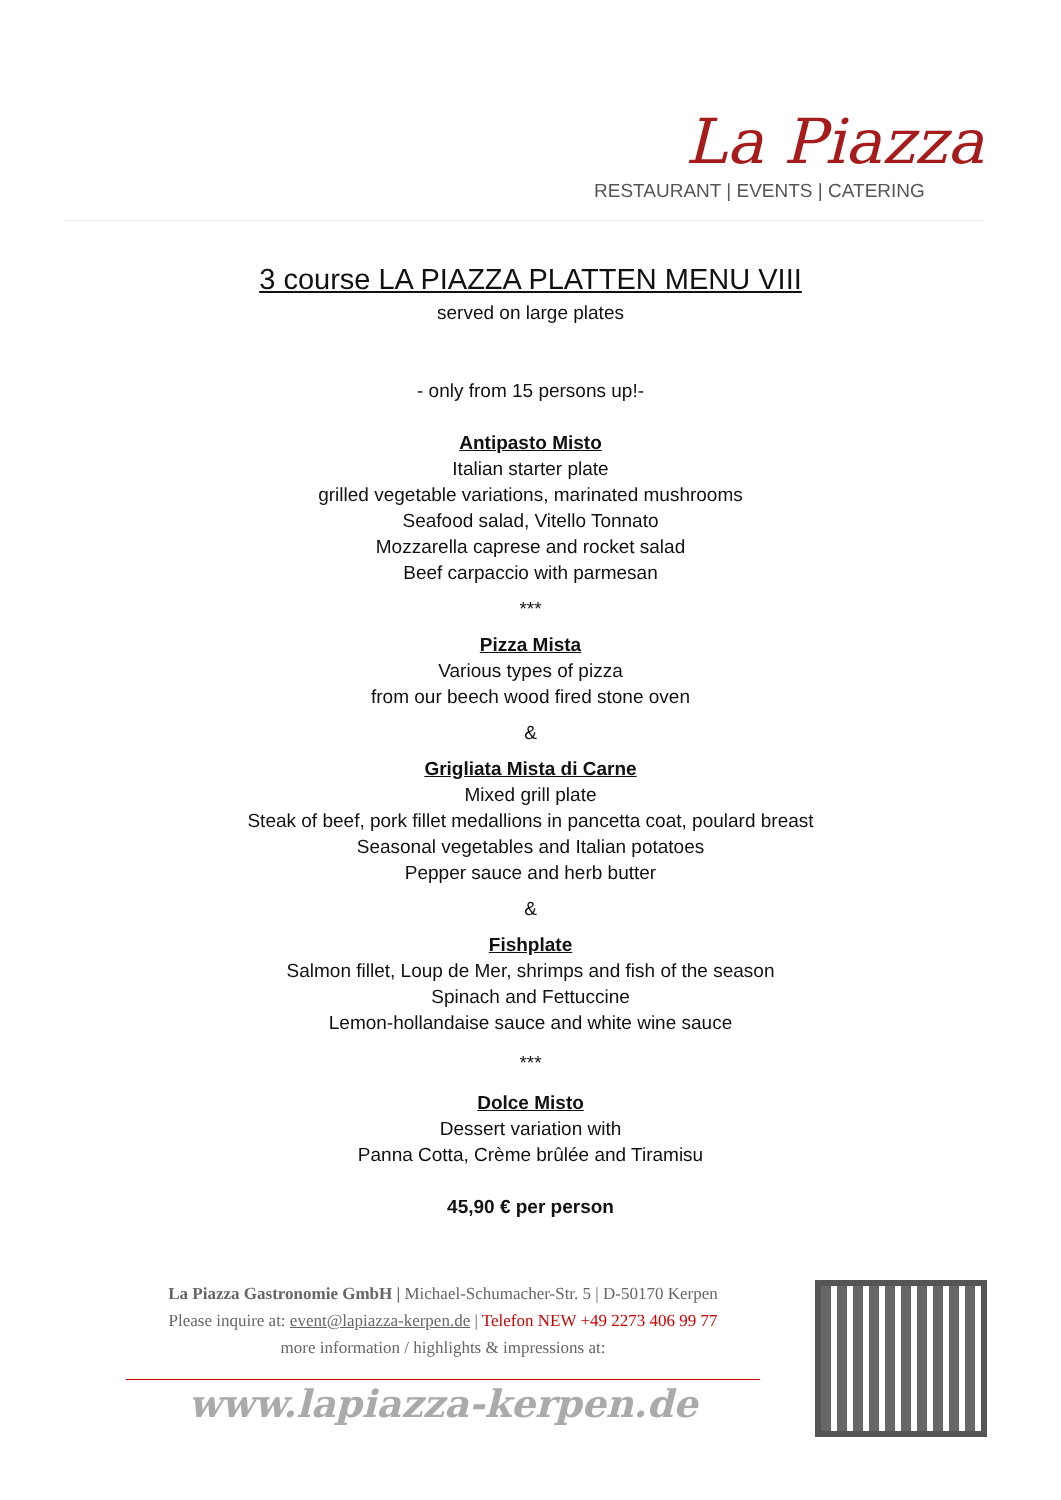La Piazza
RESTAURANT | EVENTS | CATERING
3 course LA PIAZZA PLATTEN MENU VIII
served on large plates
- only from 15 persons up!-
Antipasto Misto
Italian starter plate
grilled vegetable variations, marinated mushrooms
Seafood salad, Vitello Tonnato
Mozzarella caprese and rocket salad
Beef carpaccio with parmesan
***
Pizza Mista
Various types of pizza
from our beech wood fired stone oven
&
Grigliata Mista di Carne
Mixed grill plate
Steak of beef, pork fillet medallions in pancetta coat, poulard breast
Seasonal vegetables and Italian potatoes
Pepper sauce and herb butter
&
Fishplate
Salmon fillet, Loup de Mer, shrimps and fish of the season
Spinach and Fettuccine
Lemon-hollandaise sauce and white wine sauce
***
Dolce Misto
Dessert variation with
Panna Cotta, Crème brûlée and Tiramisu
45,90 € per person
La Piazza Gastronomie GmbH | Michael-Schumacher-Str. 5 | D-50170 Kerpen
Please inquire at: event@lapiazza-kerpen.de | Telefon NEW +49 2273 406 99 77
more information / highlights & impressions at:
www.lapiazza-kerpen.de